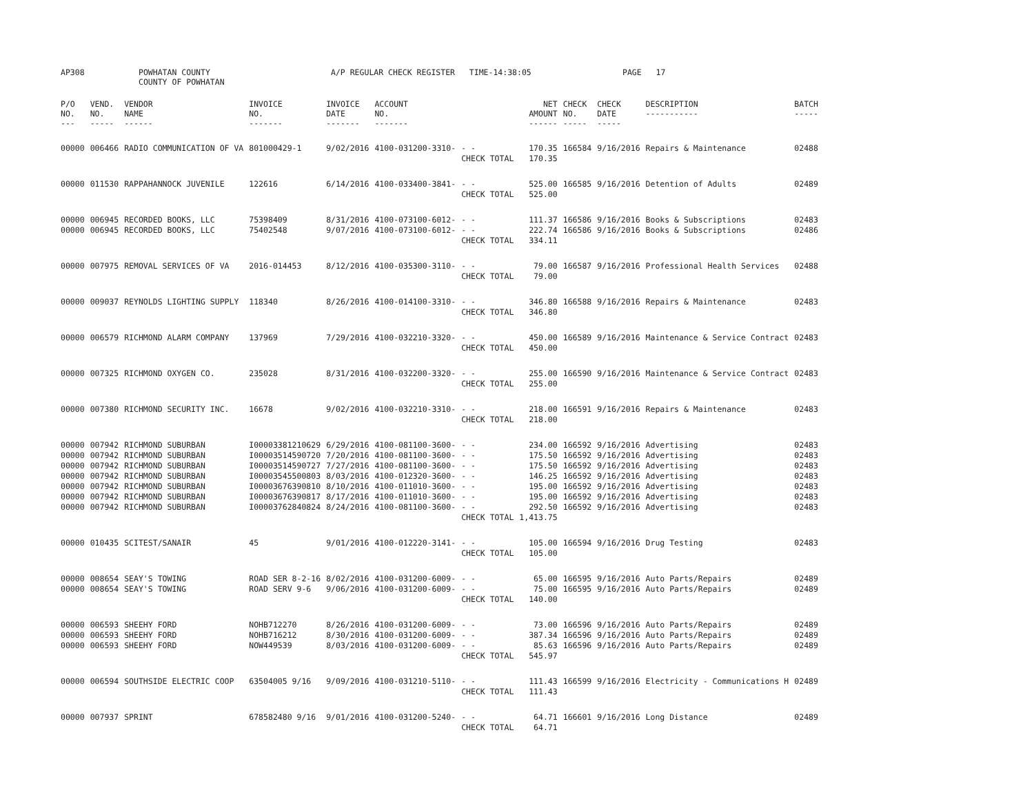AP308 POWHATAN COUNTY
COUNTY OF POWHATAN
A/P REGULAR CHECK REGISTER TIME-14:38:05 PAGE 17
| P/O NO. --- | VEND. NO. ----- | VENDOR NAME ------ | INVOICE NO. ------- | INVOICE DATE ------- | ACCOUNT NO. ------- | | NET AMOUNT ------ | CHECK NO. ----- | CHECK DATE ----- | DESCRIPTION ----------- | BATCH ----- |
| --- | --- | --- | --- | --- | --- | --- | --- | --- | --- | --- | --- |
| 00000 | 006466 | RADIO COMMUNICATION OF VA | 801000429-1 | 9/02/2016 | 4100-031200-3310- | - - | 170.35 | 166584 | 9/16/2016 | Repairs & Maintenance | 02488 |
| | | | | | | CHECK TOTAL | 170.35 | | | | |
| 00000 | 011530 | RAPPAHANNOCK JUVENILE | 122616 | 6/14/2016 | 4100-033400-3841- | - - | 525.00 | 166585 | 9/16/2016 | Detention of Adults | 02489 |
| | | | | | | CHECK TOTAL | 525.00 | | | | |
| 00000 | 006945 | RECORDED BOOKS, LLC | 75398409 | 8/31/2016 | 4100-073100-6012- | - - | 111.37 | 166586 | 9/16/2016 | Books & Subscriptions | 02483 |
| 00000 | 006945 | RECORDED BOOKS, LLC | 75402548 | 9/07/2016 | 4100-073100-6012- | - - | 222.74 | 166586 | 9/16/2016 | Books & Subscriptions | 02486 |
| | | | | | | CHECK TOTAL | 334.11 | | | | |
| 00000 | 007975 | REMOVAL SERVICES OF VA | 2016-014453 | 8/12/2016 | 4100-035300-3110- | - - | 79.00 | 166587 | 9/16/2016 | Professional Health Services | 02488 |
| | | | | | | CHECK TOTAL | 79.00 | | | | |
| 00000 | 009037 | REYNOLDS LIGHTING SUPPLY | 118340 | 8/26/2016 | 4100-014100-3310- | - - | 346.80 | 166588 | 9/16/2016 | Repairs & Maintenance | 02483 |
| | | | | | | CHECK TOTAL | 346.80 | | | | |
| 00000 | 006579 | RICHMOND ALARM COMPANY | 137969 | 7/29/2016 | 4100-032210-3320- | - - | 450.00 | 166589 | 9/16/2016 | Maintenance & Service Contract | 02483 |
| | | | | | | CHECK TOTAL | 450.00 | | | | |
| 00000 | 007325 | RICHMOND OXYGEN CO. | 235028 | 8/31/2016 | 4100-032200-3320- | - - | 255.00 | 166590 | 9/16/2016 | Maintenance & Service Contract | 02483 |
| | | | | | | CHECK TOTAL | 255.00 | | | | |
| 00000 | 007380 | RICHMOND SECURITY INC. | 16678 | 9/02/2016 | 4100-032210-3310- | - - | 218.00 | 166591 | 9/16/2016 | Repairs & Maintenance | 02483 |
| | | | | | | CHECK TOTAL | 218.00 | | | | |
| 00000 | 007942 | RICHMOND SUBURBAN | I00003381210629 | 6/29/2016 | 4100-081100-3600- | - - | 234.00 | 166592 | 9/16/2016 | Advertising | 02483 |
| 00000 | 007942 | RICHMOND SUBURBAN | I00003514590720 | 7/20/2016 | 4100-081100-3600- | - - | 175.50 | 166592 | 9/16/2016 | Advertising | 02483 |
| 00000 | 007942 | RICHMOND SUBURBAN | I00003514590727 | 7/27/2016 | 4100-081100-3600- | - - | 175.50 | 166592 | 9/16/2016 | Advertising | 02483 |
| 00000 | 007942 | RICHMOND SUBURBAN | I00003545500803 | 8/03/2016 | 4100-012320-3600- | - - | 146.25 | 166592 | 9/16/2016 | Advertising | 02483 |
| 00000 | 007942 | RICHMOND SUBURBAN | I00003676390810 | 8/10/2016 | 4100-011010-3600- | - - | 195.00 | 166592 | 9/16/2016 | Advertising | 02483 |
| 00000 | 007942 | RICHMOND SUBURBAN | I00003676390817 | 8/17/2016 | 4100-011010-3600- | - - | 195.00 | 166592 | 9/16/2016 | Advertising | 02483 |
| 00000 | 007942 | RICHMOND SUBURBAN | I00003762840824 | 8/24/2016 | 4100-081100-3600- | - - | 292.50 | 166592 | 9/16/2016 | Advertising | 02483 |
| | | | | | | CHECK TOTAL | 1,413.75 | | | | |
| 00000 | 010435 | SCITEST/SANAIR | 45 | 9/01/2016 | 4100-012220-3141- | - - | 105.00 | 166594 | 9/16/2016 | Drug Testing | 02483 |
| | | | | | | CHECK TOTAL | 105.00 | | | | |
| 00000 | 008654 | SEAY'S TOWING | ROAD SER 8-2-16 | 8/02/2016 | 4100-031200-6009- | - - | 65.00 | 166595 | 9/16/2016 | Auto Parts/Repairs | 02489 |
| 00000 | 008654 | SEAY'S TOWING | ROAD SERV 9-6 | 9/06/2016 | 4100-031200-6009- | - - | 75.00 | 166595 | 9/16/2016 | Auto Parts/Repairs | 02489 |
| | | | | | | CHECK TOTAL | 140.00 | | | | |
| 00000 | 006593 | SHEEHY FORD | NOHB712270 | 8/26/2016 | 4100-031200-6009- | - - | 73.00 | 166596 | 9/16/2016 | Auto Parts/Repairs | 02489 |
| 00000 | 006593 | SHEEHY FORD | NOHB716212 | 8/30/2016 | 4100-031200-6009- | - - | 387.34 | 166596 | 9/16/2016 | Auto Parts/Repairs | 02489 |
| 00000 | 006593 | SHEEHY FORD | NOW449539 | 8/03/2016 | 4100-031200-6009- | - - | 85.63 | 166596 | 9/16/2016 | Auto Parts/Repairs | 02489 |
| | | | | | | CHECK TOTAL | 545.97 | | | | |
| 00000 | 006594 | SOUTHSIDE ELECTRIC COOP | 63504005 9/16 | 9/09/2016 | 4100-031210-5110- | - - | 111.43 | 166599 | 9/16/2016 | Electricity - Communications H | 02489 |
| | | | | | | CHECK TOTAL | 111.43 | | | | |
| 00000 | 007937 | SPRINT | 678582480 9/16 | 9/01/2016 | 4100-031200-5240- | - - | 64.71 | 166601 | 9/16/2016 | Long Distance | 02489 |
| | | | | | | CHECK TOTAL | 64.71 | | | | |